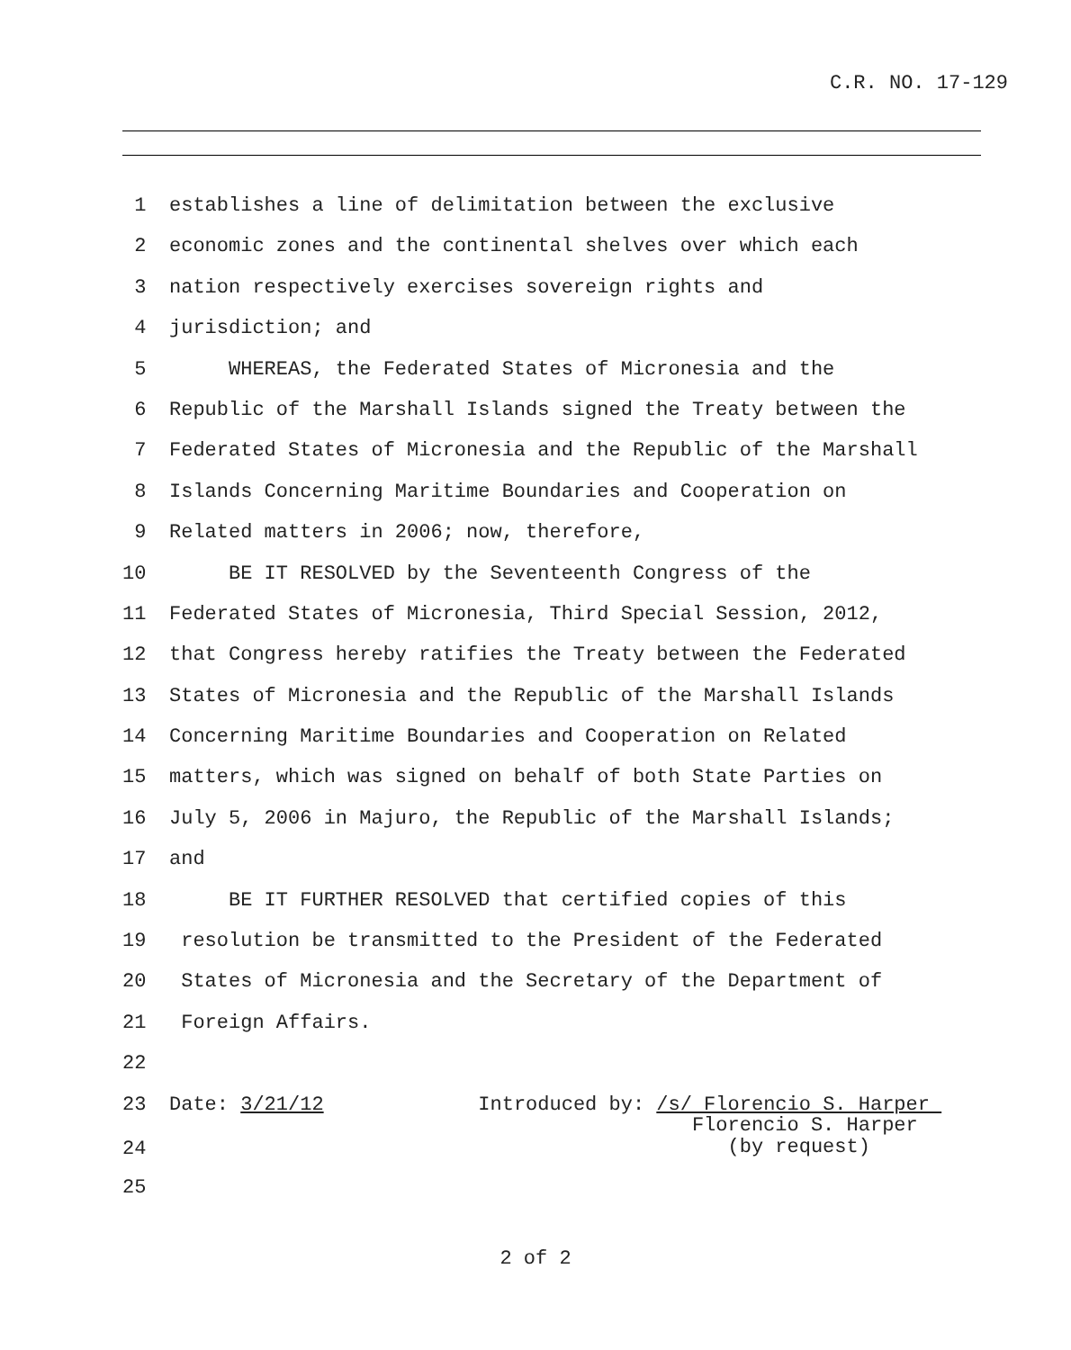C.R. NO. 17-129
1 establishes a line of delimitation between the exclusive
2 economic zones and the continental shelves over which each
3 nation respectively exercises sovereign rights and
4 jurisdiction; and
5 WHEREAS, the Federated States of Micronesia and the
6 Republic of the Marshall Islands signed the Treaty between the
7 Federated States of Micronesia and the Republic of the Marshall
8 Islands Concerning Maritime Boundaries and Cooperation on
9 Related matters in 2006; now, therefore,
10 BE IT RESOLVED by the Seventeenth Congress of the
11 Federated States of Micronesia, Third Special Session, 2012,
12 that Congress hereby ratifies the Treaty between the Federated
13 States of Micronesia and the Republic of the Marshall Islands
14 Concerning Maritime Boundaries and Cooperation on Related
15 matters, which was signed on behalf of both State Parties on
16 July 5, 2006 in Majuro, the Republic of the Marshall Islands;
17 and
18 BE IT FURTHER RESOLVED that certified copies of this
19 resolution be transmitted to the President of the Federated
20 States of Micronesia and the Secretary of the Department of
21 Foreign Affairs.
22
23 Date: 3/21/12 Introduced by: /s/ Florencio S. Harper
24 Florencio S. Harper (by request)
25
2 of 2